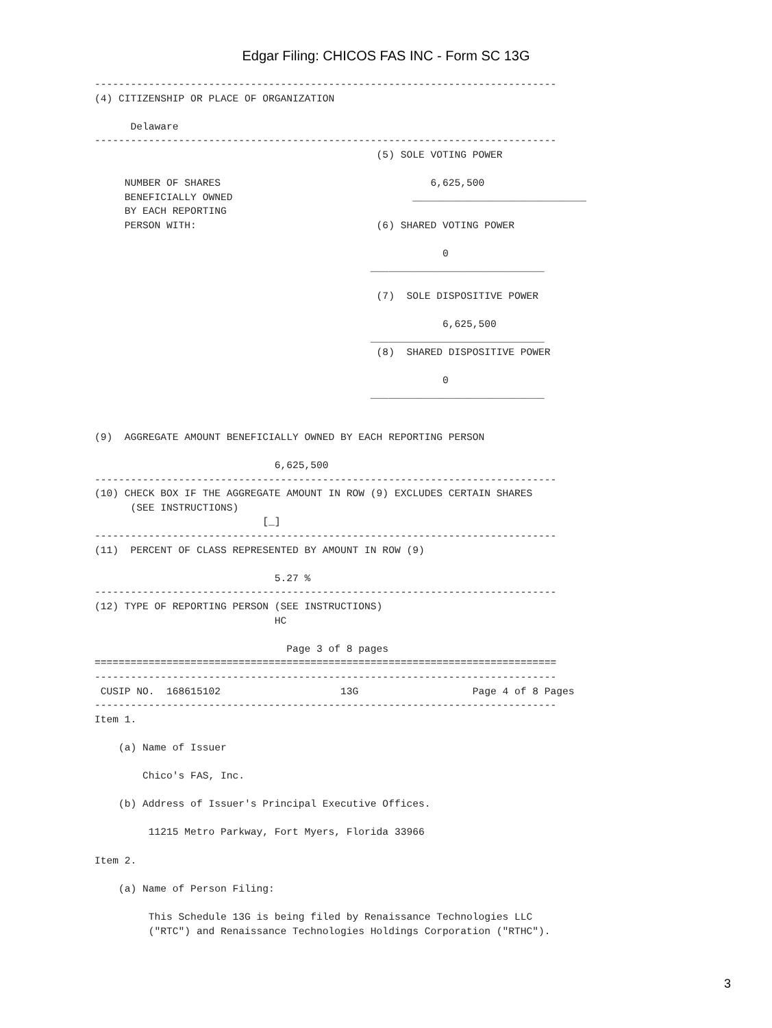Edgar Filing: CHICOS FAS INC - Form SC 13G
-----------------------------------------------------------------------------
(4) CITIZENSHIP OR PLACE OF ORGANIZATION

      Delaware
-----------------------------------------------------------------------------
                                               (5) SOLE VOTING POWER

     NUMBER OF SHARES                                   6,625,500
     BENEFICIALLY OWNED                              _____________________________
     BY EACH REPORTING
     PERSON WITH:                              (6) SHARED VOTING POWER

                                                          0
                                              _____________________________

                                               (7)  SOLE DISPOSITIVE POWER

                                                          6,625,500
                                              _____________________________
                                               (8)  SHARED DISPOSITIVE POWER

                                                          0
                                              _____________________________


(9)  AGGREGATE AMOUNT BENEFICIALLY OWNED BY EACH REPORTING PERSON

                              6,625,500
-----------------------------------------------------------------------------
(10) CHECK BOX IF THE AGGREGATE AMOUNT IN ROW (9) EXCLUDES CERTAIN SHARES
      (SEE INSTRUCTIONS)
                            [_]
-----------------------------------------------------------------------------
(11)  PERCENT OF CLASS REPRESENTED BY AMOUNT IN ROW (9)

                              5.27 %
-----------------------------------------------------------------------------
(12) TYPE OF REPORTING PERSON (SEE INSTRUCTIONS)
                              HC

                                Page 3 of 8 pages
=============================================================================
-----------------------------------------------------------------------------
 CUSIP NO.  168615102                    13G                   Page 4 of 8 Pages
-----------------------------------------------------------------------------
Item 1.

    (a) Name of Issuer

        Chico's FAS, Inc.

    (b) Address of Issuer's Principal Executive Offices.

         11215 Metro Parkway, Fort Myers, Florida 33966

Item 2.

    (a) Name of Person Filing:

         This Schedule 13G is being filed by Renaissance Technologies LLC
         ("RTC") and Renaissance Technologies Holdings Corporation ("RTHC").
3